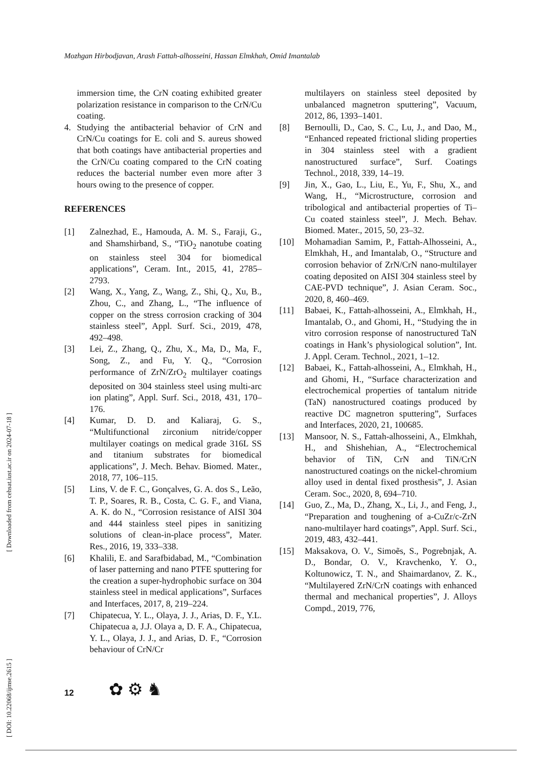Mozhgan Hirbodjavan, Arash Fattah-alhosseini, Hassan Elmkhah, Omid Imantalab
[ DOI: 10.22068/ijmse.2615 ] [ Downloaded from cehsat.iust.ac.ir on 2024-07-18 ]
immersion time, the CrN coating exhibited greater polarization resistance in comparison to the CrN/Cu coating.
4. Studying the antibacterial behavior of CrN and CrN/Cu coatings for E. coli and S. aureus showed that both coatings have antibacterial properties and the CrN/Cu coating compared to the CrN coating reduces the bacterial number even more after 3 hours owing to the presence of copper.
REFERENCES
[1] Zalnezhad, E., Hamouda, A. M. S., Faraji, G., and Shamshirband, S., “TiO<sub>2</sub> nanotube coating on stainless steel 304 for biomedical applications”, Ceram. Int., 2015, 41, 2785–2793.
[2] Wang, X., Yang, Z., Wang, Z., Shi, Q., Xu, B., Zhou, C., and Zhang, L., “The influence of copper on the stress corrosion cracking of 304 stainless steel”, Appl. Surf. Sci., 2019, 478, 492–498.
[3] Lei, Z., Zhang, Q., Zhu, X., Ma, D., Ma, F., Song, Z., and Fu, Y. Q., “Corrosion performance of ZrN/ZrO<sub>2</sub> multilayer coatings deposited on 304 stainless steel using multi-arc ion plating”, Appl. Surf. Sci., 2018, 431, 170–176.
[4] Kumar, D. D. and Kaliaraj, G. S., “Multifunctional zirconium nitride/copper multilayer coatings on medical grade 316L SS and titanium substrates for biomedical applications”, J. Mech. Behav. Biomed. Mater., 2018, 77, 106–115.
[5] Lins, V. de F. C., Gonçalves, G. A. dos S., Leão, T. P., Soares, R. B., Costa, C. G. F., and Viana, A. K. do N., “Corrosion resistance of AISI 304 and 444 stainless steel pipes in sanitizing solutions of clean-in-place process”, Mater. Res., 2016, 19, 333–338.
[6] Khalili, E. and Sarafbidabad, M., “Combination of laser patterning and nano PTFE sputtering for the creation a super-hydrophobic surface on 304 stainless steel in medical applications”, Surfaces and Interfaces, 2017, 8, 219–224.
[7] Chipatecua, Y. L., Olaya, J. J., Arias, D. F., Y.L. Chipatecua a, J.J. Olaya a, D. F. A., Chipatecua, Y. L., Olaya, J. J., and Arias, D. F., “Corrosion behaviour of CrN/Cr
multilayers on stainless steel deposited by unbalanced magnetron sputtering”, Vacuum, 2012, 86, 1393–1401.
[8] Bernoulli, D., Cao, S. C., Lu, J., and Dao, M., “Enhanced repeated frictional sliding properties in 304 stainless steel with a gradient nanostructured surface”, Surf. Coatings Technol., 2018, 339, 14–19.
[9] Jin, X., Gao, L., Liu, E., Yu, F., Shu, X., and Wang, H., “Microstructure, corrosion and tribological and antibacterial properties of Ti–Cu coated stainless steel”, J. Mech. Behav. Biomed. Mater., 2015, 50, 23–32.
[10] Mohamadian Samim, P., Fattah-Alhosseini, A., Elmkhah, H., and Imantalab, O., “Structure and corrosion behavior of ZrN/CrN nano-multilayer coating deposited on AISI 304 stainless steel by CAE-PVD technique”, J. Asian Ceram. Soc., 2020, 8, 460–469.
[11] Babaei, K., Fattah-alhosseini, A., Elmkhah, H., Imantalab, O., and Ghomi, H., “Studying the in vitro corrosion response of nanostructured TaN coatings in Hank’s physiological solution”, Int. J. Appl. Ceram. Technol., 2021, 1–12.
[12] Babaei, K., Fattah-alhosseini, A., Elmkhah, H., and Ghomi, H., “Surface characterization and electrochemical properties of tantalum nitride (TaN) nanostructured coatings produced by reactive DC magnetron sputtering”, Surfaces and Interfaces, 2020, 21, 100685.
[13] Mansoor, N. S., Fattah-alhosseini, A., Elmkhah, H., and Shishehian, A., “Electrochemical behavior of TiN, CrN and TiN/CrN nanostructured coatings on the nickel-chromium alloy used in dental fixed prosthesis”, J. Asian Ceram. Soc., 2020, 8, 694–710.
[14] Guo, Z., Ma, D., Zhang, X., Li, J., and Feng, J., “Preparation and toughening of a-CuZr/c-ZrN nano-multilayer hard coatings”, Appl. Surf. Sci., 2019, 483, 432–441.
[15] Maksakova, O. V., Simoẽs, S., Pogrebnjak, A. D., Bondar, O. V., Kravchenko, Y. O., Koltunowicz, T. N., and Shaimardanov, Z. K., “Multilayered ZrN/CrN coatings with enhanced thermal and mechanical properties”, J. Alloys Compd., 2019, 776,
12 ✿ ⚙ ♞